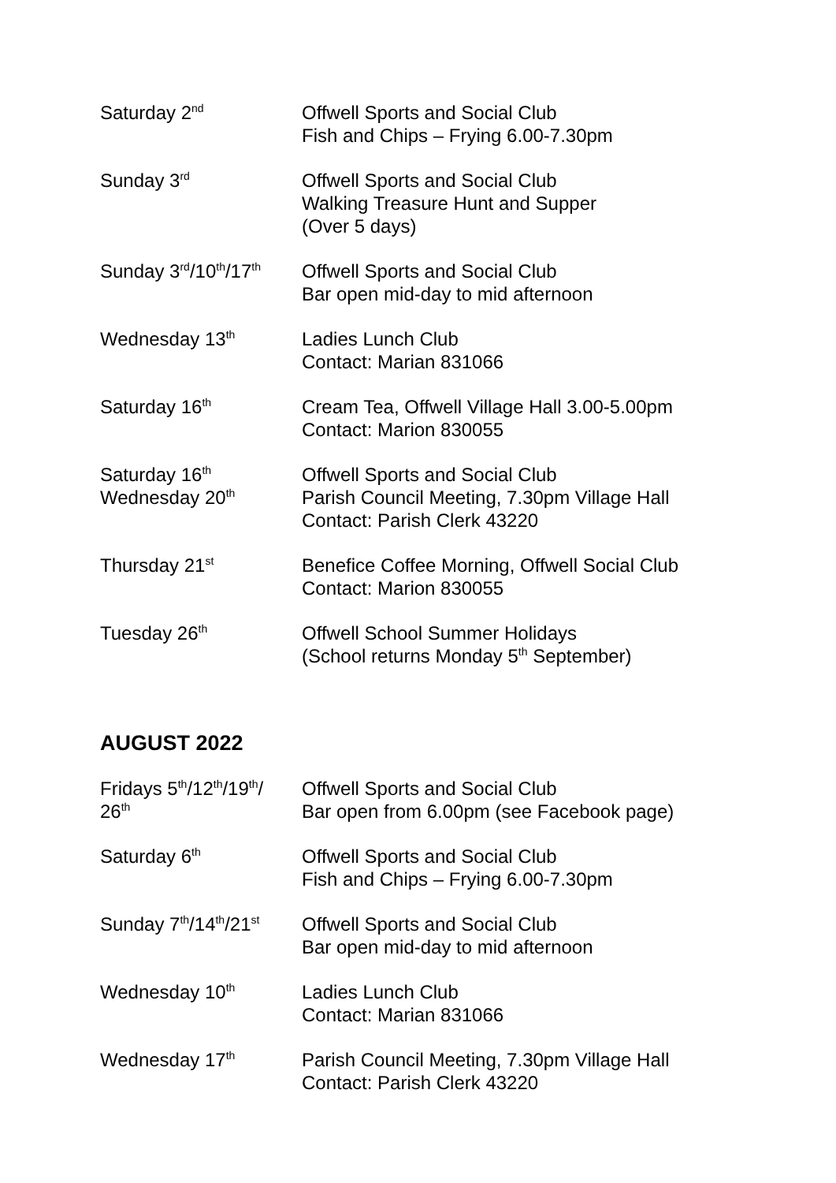| Saturday 2<sup>nd</sup> | Offwell Sports and Social Club Fish and Chips – Frying 6.00-7.30pm |
| Sunday 3<sup>rd</sup> | Offwell Sports and Social Club Walking Treasure Hunt and Supper (Over 5 days) |
| Sunday 3<sup>rd</sup>/10<sup>th</sup>/17<sup>th</sup> | Offwell Sports and Social Club Bar open mid-day to mid afternoon |
| Wednesday 13<sup>th</sup> | Ladies Lunch Club Contact: Marian 831066 |
| Saturday 16<sup>th</sup> | Cream Tea, Offwell Village Hall 3.00-5.00pm Contact: Marion 830055 |
| Saturday 16<sup>th</sup> Wednesday 20<sup>th</sup> | Offwell Sports and Social Club Parish Council Meeting, 7.30pm Village Hall Contact: Parish Clerk 43220 |
| Thursday 21<sup>st</sup> | Benefice Coffee Morning, Offwell Social Club Contact: Marion 830055 |
| Tuesday 26<sup>th</sup> | Offwell School Summer Holidays (School returns Monday 5<sup>th</sup> September) |
AUGUST 2022
| Fridays 5<sup>th</sup>/12<sup>th</sup>/19<sup>th</sup>/ 26<sup>th</sup> | Offwell Sports and Social Club Bar open from 6.00pm (see Facebook page) |
| Saturday 6<sup>th</sup> | Offwell Sports and Social Club Fish and Chips – Frying 6.00-7.30pm |
| Sunday 7<sup>th</sup>/14<sup>th</sup>/21<sup>st</sup> | Offwell Sports and Social Club Bar open mid-day to mid afternoon |
| Wednesday 10<sup>th</sup> | Ladies Lunch Club Contact: Marian 831066 |
| Wednesday 17<sup>th</sup> | Parish Council Meeting, 7.30pm Village Hall Contact: Parish Clerk 43220 |